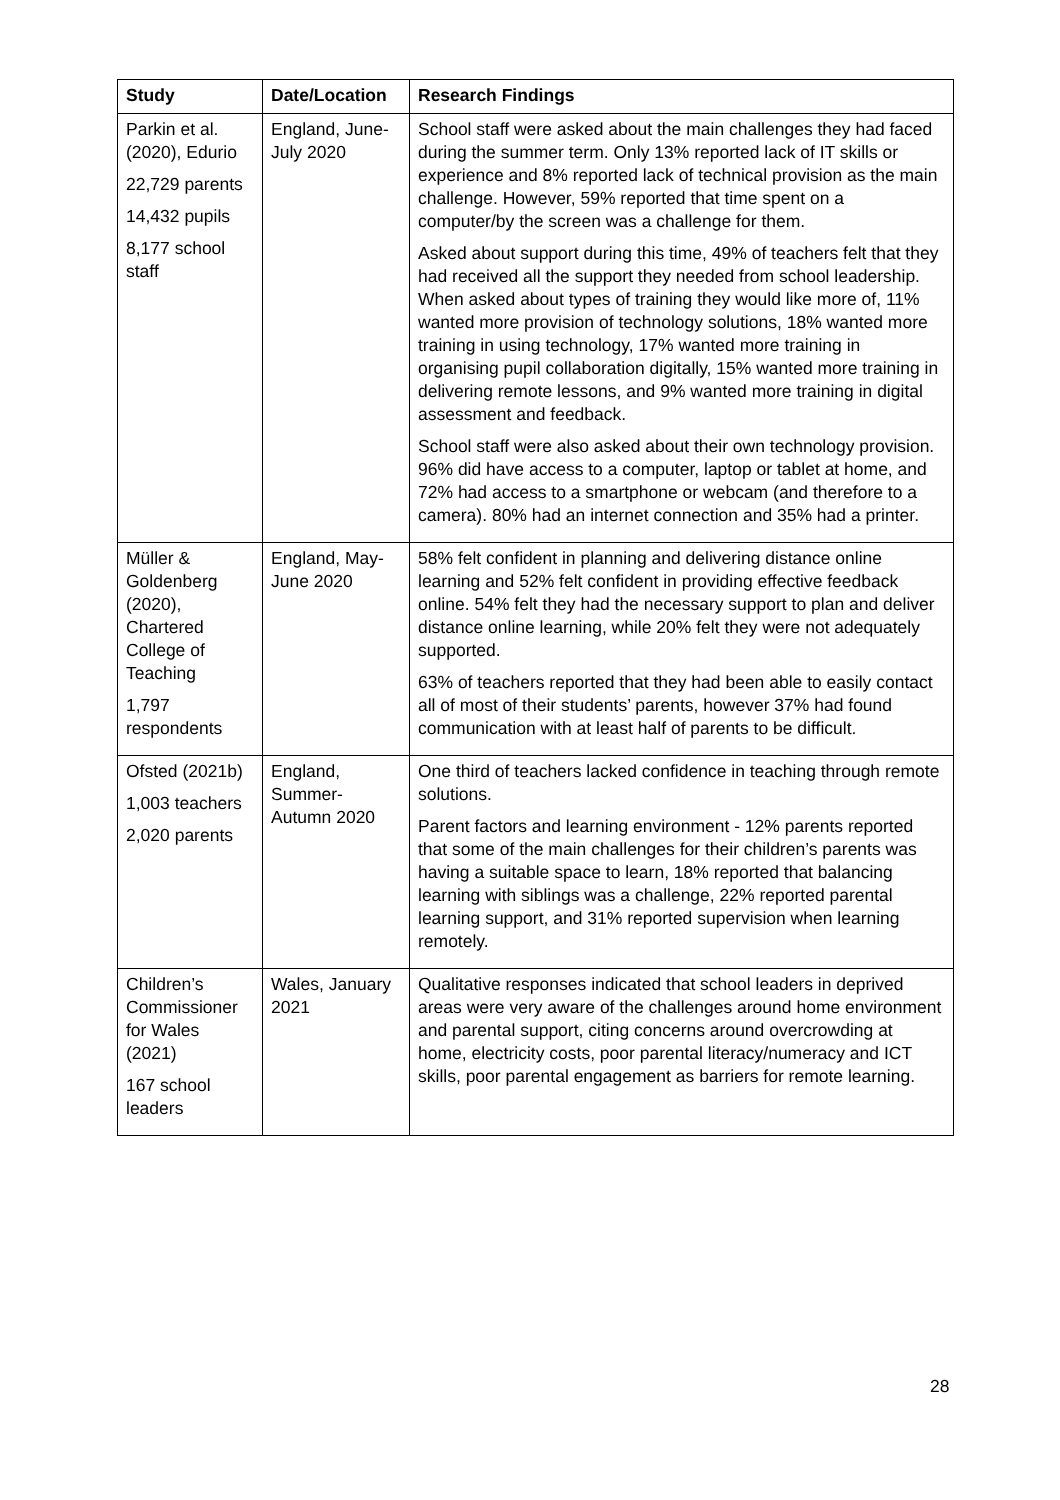| Study | Date/Location | Research Findings |
| --- | --- | --- |
| Parkin et al. (2020), Edurio 22,729 parents 14,432 pupils 8,177 school staff | England, June-July 2020 | School staff were asked about the main challenges they had faced during the summer term. Only 13% reported lack of IT skills or experience and 8% reported lack of technical provision as the main challenge. However, 59% reported that time spent on a computer/by the screen was a challenge for them. Asked about support during this time, 49% of teachers felt that they had received all the support they needed from school leadership. When asked about types of training they would like more of, 11% wanted more provision of technology solutions, 18% wanted more training in using technology, 17% wanted more training in organising pupil collaboration digitally, 15% wanted more training in delivering remote lessons, and 9% wanted more training in digital assessment and feedback. School staff were also asked about their own technology provision. 96% did have access to a computer, laptop or tablet at home, and 72% had access to a smartphone or webcam (and therefore to a camera). 80% had an internet connection and 35% had a printer. |
| Müller & Goldenberg (2020), Chartered College of Teaching 1,797 respondents | England, May-June 2020 | 58% felt confident in planning and delivering distance online learning and 52% felt confident in providing effective feedback online. 54% felt they had the necessary support to plan and deliver distance online learning, while 20% felt they were not adequately supported. 63% of teachers reported that they had been able to easily contact all of most of their students’ parents, however 37% had found communication with at least half of parents to be difficult. |
| Ofsted (2021b) 1,003 teachers 2,020 parents | England, Summer-Autumn 2020 | One third of teachers lacked confidence in teaching through remote solutions. Parent factors and learning environment - 12% parents reported that some of the main challenges for their children’s parents was having a suitable space to learn, 18% reported that balancing learning with siblings was a challenge, 22% reported parental learning support, and 31% reported supervision when learning remotely. |
| Children’s Commissioner for Wales (2021) 167 school leaders | Wales, January 2021 | Qualitative responses indicated that school leaders in deprived areas were very aware of the challenges around home environment and parental support, citing concerns around overcrowding at home, electricity costs, poor parental literacy/numeracy and ICT skills, poor parental engagement as barriers for remote learning. |
28